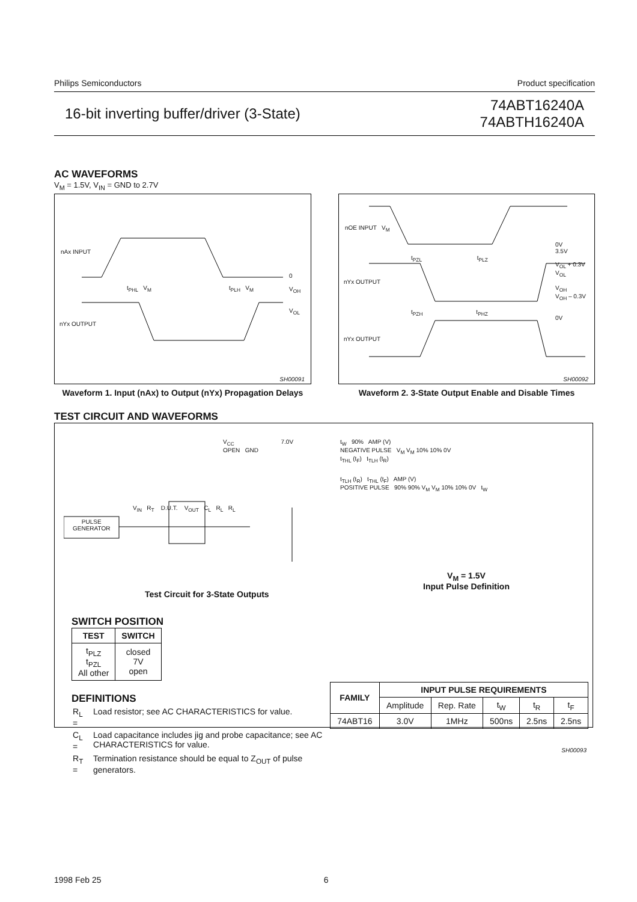Philips Semiconductors Product specification
16-bit inverting buffer/driver (3-State) 74ABT16240A
74ABTH16240A
AC WAVEFORMS
V<sub>M</sub> = 1.5V, V<sub>IN</sub> = GND to 2.7V
nAx INPUT
nYx OUTPUT
t<sub>PHL</sub> V<sub>M</sub> t<sub>PLH</sub> V<sub>M</sub>
0
V<sub>OH</sub>
V<sub>OL</sub>
SH00091
Waveform 1. Input (nAx) to Output (nYx) Propagation Delays
nOE INPUT V<sub>M</sub>
nYx OUTPUT
nYx OUTPUT
t<sub>PZL</sub> t<sub>PLZ</sub>
t<sub>PZH</sub> t<sub>PHZ</sub>
0V
3.5V
V<sub>OL</sub> + 0.3V
V<sub>OL</sub>
V<sub>OH</sub>
V<sub>OH</sub> – 0.3V
0V
SH00092
Waveform 2. 3-State Output Enable and Disable Times
TEST CIRCUIT AND WAVEFORMS
V<sub>CC</sub> 7.0V
OPEN GND
PULSE
GENERATOR
V<sub>IN</sub> R<sub>T</sub> D.U.T. V<sub>OUT</sub> C<sub>L</sub> R<sub>L</sub> R<sub>L</sub>
Test Circuit for 3-State Outputs
t<sub>W</sub> 90% AMP (V)
NEGATIVE PULSE V<sub>M</sub> V<sub>M</sub> 10% 10% 0V
t<sub>THL</sub> (t<sub>F</sub>) t<sub>TLH</sub> (t<sub>R</sub>)
t<sub>TLH</sub> (t<sub>R</sub>) t<sub>THL</sub> (t<sub>F</sub>) AMP (V)
POSITIVE PULSE 90% 90% V<sub>M</sub> V<sub>M</sub> 10% 10% 0V t<sub>W</sub>
V<sub>M</sub> = 1.5V
Input Pulse Definition
SWITCH POSITION
| TEST | SWITCH |
| --- | --- |
| t<sub>PLZ</sub> t<sub>PZL</sub> All other | closed 7V open |
DEFINITIONS
| R<sub>L</sub> = | Load resistor; see AC CHARACTERISTICS for value. |
| C<sub>L</sub> = | Load capacitance includes jig and probe capacitance; see AC CHARACTERISTICS for value. |
| R<sub>T</sub> = | Termination resistance should be equal to Z<sub>OUT</sub> of pulse generators. |
| FAMILY | INPUT PULSE REQUIREMENTS | | | | |
| --- | --- | --- | --- | --- | --- |
| | Amplitude | Rep. Rate | t<sub>W</sub> | t<sub>R</sub> | t<sub>F</sub> |
| 74ABT16 | 3.0V | 1MHz | 500ns | 2.5ns | 2.5ns |
SH00093
1998 Feb 25 6